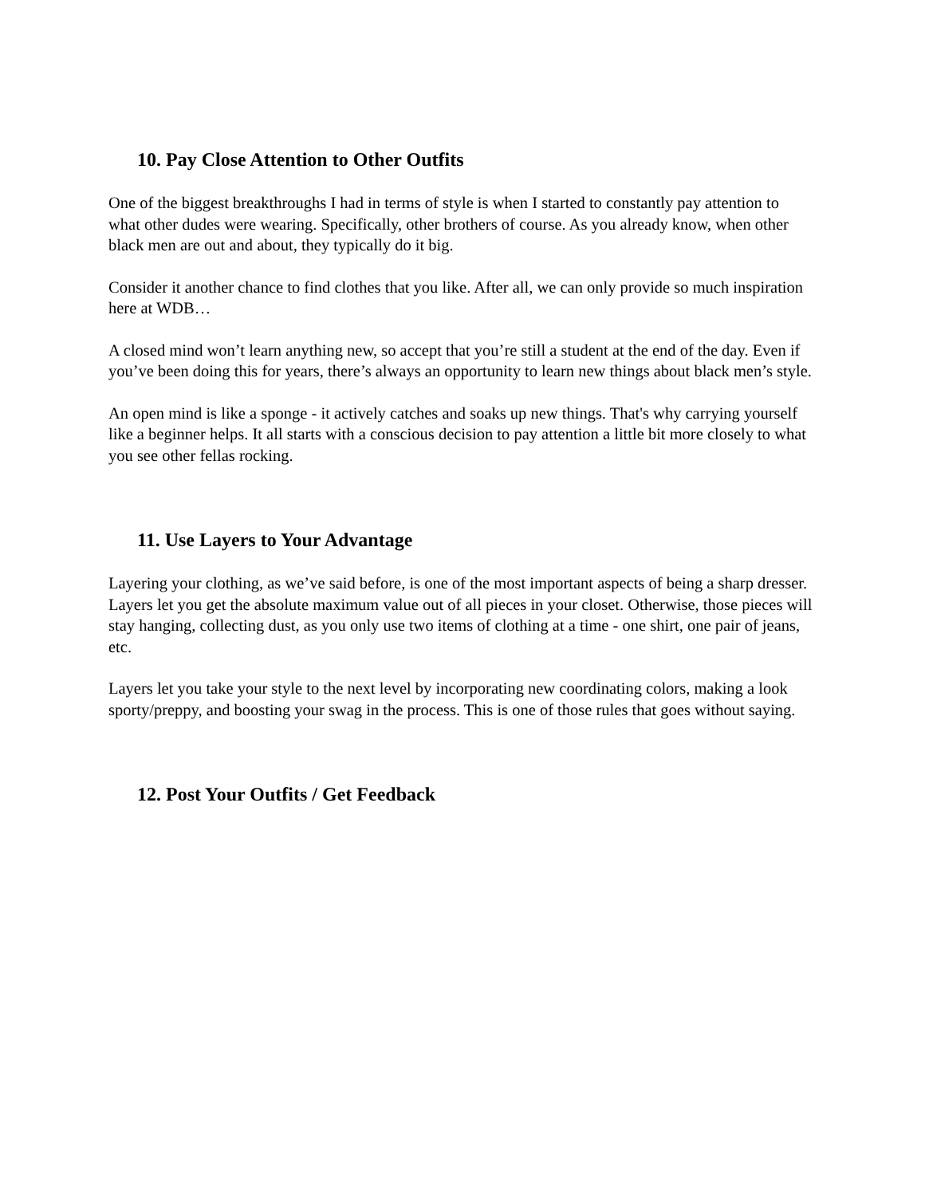10. Pay Close Attention to Other Outfits
One of the biggest breakthroughs I had in terms of style is when I started to constantly pay attention to what other dudes were wearing. Specifically, other brothers of course. As you already know, when other black men are out and about, they typically do it big.
Consider it another chance to find clothes that you like. After all, we can only provide so much inspiration here at WDB…
A closed mind won’t learn anything new, so accept that you’re still a student at the end of the day. Even if you’ve been doing this for years, there’s always an opportunity to learn new things about black men’s style.
An open mind is like a sponge - it actively catches and soaks up new things. That's why carrying yourself like a beginner helps. It all starts with a conscious decision to pay attention a little bit more closely to what you see other fellas rocking.
11. Use Layers to Your Advantage
Layering your clothing, as we’ve said before, is one of the most important aspects of being a sharp dresser. Layers let you get the absolute maximum value out of all pieces in your closet. Otherwise, those pieces will stay hanging, collecting dust, as you only use two items of clothing at a time - one shirt, one pair of jeans, etc.
Layers let you take your style to the next level by incorporating new coordinating colors, making a look sporty/preppy, and boosting your swag in the process. This is one of those rules that goes without saying.
12. Post Your Outfits / Get Feedback